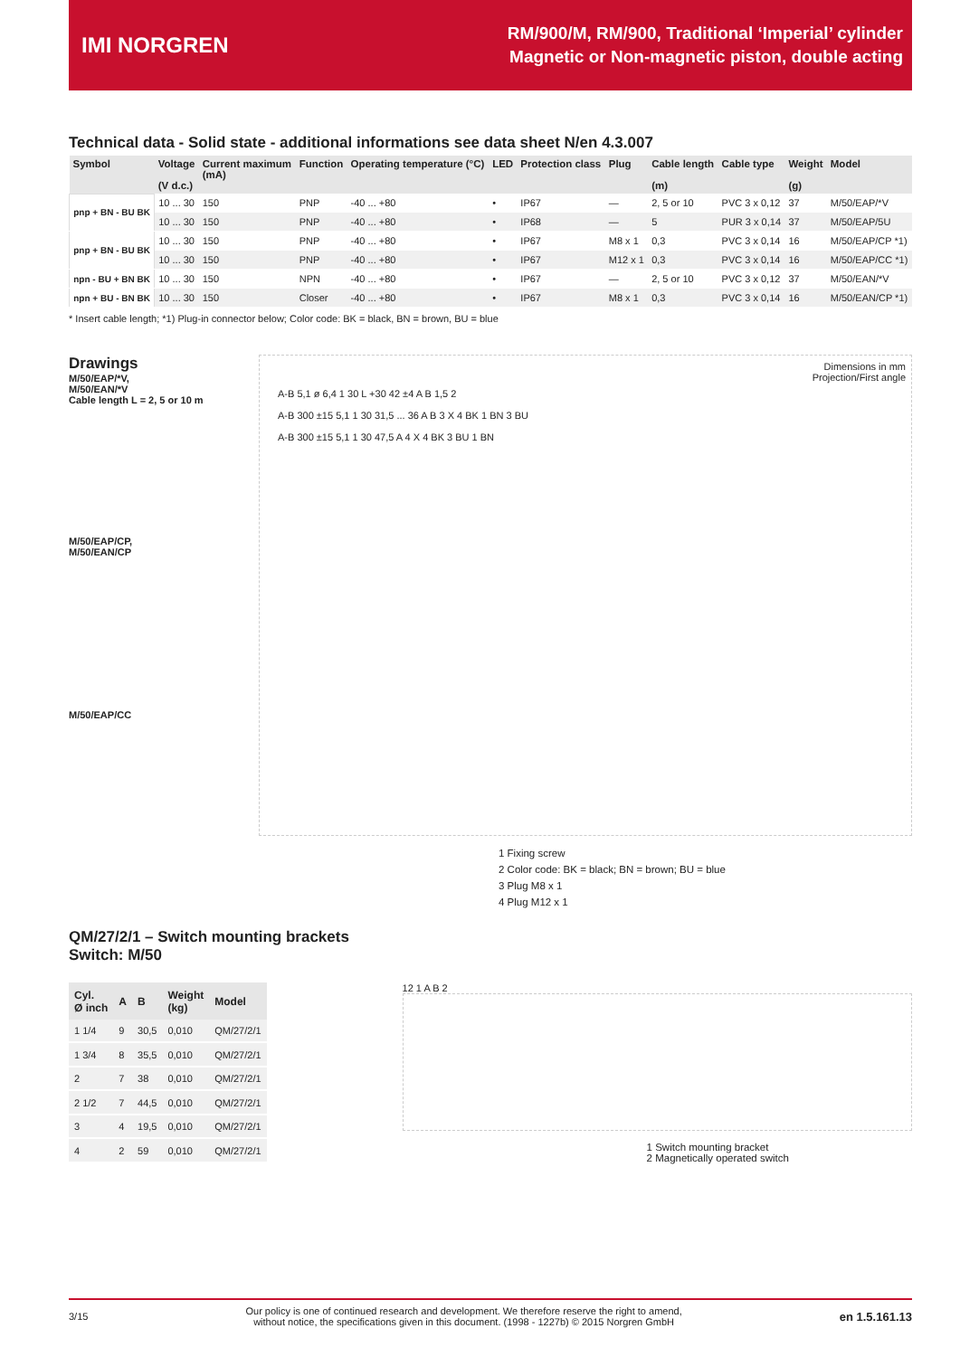IMI NORGREN
RM/900/M, RM/900, Traditional ‘Imperial’ cylinder
Magnetic or Non-magnetic piston, double acting
Technical data - Solid state - additional informations see data sheet N/en 4.3.007
| Symbol | Voltage (V d.c.) | Current maximum (mA) | Function | Operating temperature (°C) | LED | Protection class | Plug | Cable length (m) | Cable type | Weight (g) | Model |
| --- | --- | --- | --- | --- | --- | --- | --- | --- | --- | --- | --- |
| pnp + BN - BU BK | 10 ... 30 | 150 | PNP | -40 ... +80 | • | IP67 | — | 2, 5 or 10 | PVC 3 x 0,12 | 37 | M/50/EAP/*V |
| | 10 ... 30 | 150 | PNP | -40 ... +80 | • | IP68 | — | 5 | PUR 3 x 0,14 | 37 | M/50/EAP/5U |
| pnp + BN - BU BK | 10 ... 30 | 150 | PNP | -40 ... +80 | • | IP67 | M8 x 1 | 0,3 | PVC 3 x 0,14 | 16 | M/50/EAP/CP *1) |
| | 10 ... 30 | 150 | PNP | -40 ... +80 | • | IP67 | M12 x 1 | 0,3 | PVC 3 x 0,14 | 16 | M/50/EAP/CC *1) |
| npn - BU + BN BK | 10 ... 30 | 150 | NPN | -40 ... +80 | • | IP67 | — | 2, 5 or 10 | PVC 3 x 0,12 | 37 | M/50/EAN/*V |
| npn + BU - BN BK | 10 ... 30 | 150 | Closer | -40 ... +80 | • | IP67 | M8 x 1 | 0,3 | PVC 3 x 0,14 | 16 | M/50/EAN/CP *1) |
* Insert cable length; *1) Plug-in connector below; Color code: BK = black, BN = brown, BU = blue
Drawings
M/50/EAP/*V,
M/50/EAN/*V
Cable length L = 2, 5 or 10 m
M/50/EAP/CP,
M/50/EAN/CP
M/50/EAP/CC
Dimensions in mm
Projection/First angle
A-B 5,1 ø 6,4 1 30 L +30 42 ±4 A B 1,5 2
A-B 300 ±15 5,1 1 30 31,5 ... 36 A B 3 X 4 BK 1 BN 3 BU
A-B 300 ±15 5,1 1 30 47,5 A 4 X 4 BK 3 BU 1 BN
1 Fixing screw
2 Color code: BK = black; BN = brown; BU = blue
3 Plug M8 x 1
4 Plug M12 x 1
QM/27/2/1 – Switch mounting brackets
Switch: M/50
| Cyl. Ø inch | A | B | Weight (kg) | Model |
| --- | --- | --- | --- | --- |
| 1 1/4 | 9 | 30,5 | 0,010 | QM/27/2/1 |
| 1 3/4 | 8 | 35,5 | 0,010 | QM/27/2/1 |
| 2 | 7 | 38 | 0,010 | QM/27/2/1 |
| 2 1/2 | 7 | 44,5 | 0,010 | QM/27/2/1 |
| 3 | 4 | 19,5 | 0,010 | QM/27/2/1 |
| 4 | 2 | 59 | 0,010 | QM/27/2/1 |
12 1 A B 2
1 Switch mounting bracket
2 Magnetically operated switch
3/15 Our policy is one of continued research and development. We therefore reserve the right to amend,
without notice, the specifications given in this document. (1998 - 1227b) © 2015 Norgren GmbH en 1.5.161.13